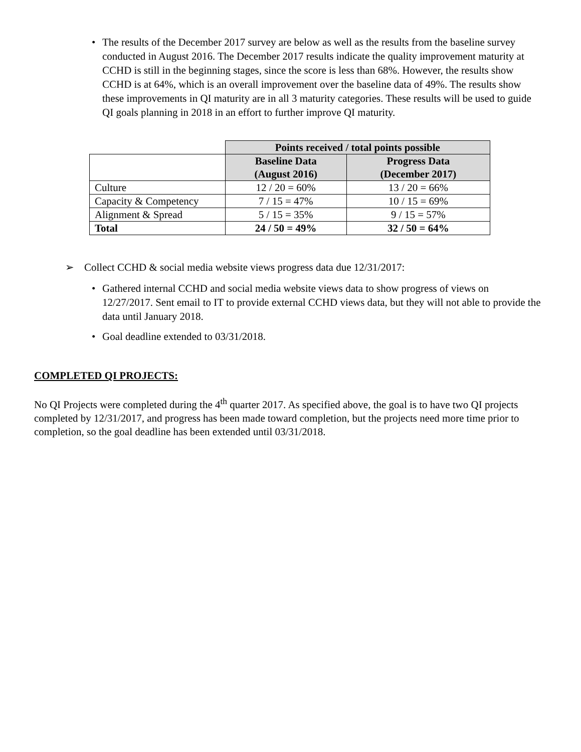• The results of the December 2017 survey are below as well as the results from the baseline survey conducted in August 2016. The December 2017 results indicate the quality improvement maturity at CCHD is still in the beginning stages, since the score is less than 68%. However, the results show CCHD is at 64%, which is an overall improvement over the baseline data of 49%. The results show these improvements in QI maturity are in all 3 maturity categories. These results will be used to guide QI goals planning in 2018 in an effort to further improve QI maturity.
| | Points received / total points possible | |
| | Baseline Data (August 2016) | Progress Data (December 2017) |
| Culture | 12 / 20 = 60% | 13 / 20 = 66% |
| Capacity & Competency | 7 / 15 = 47% | 10 / 15 = 69% |
| Alignment & Spread | 5 / 15 = 35% | 9 / 15 = 57% |
| Total | 24 / 50 = 49% | 32 / 50 = 64% |
➢ Collect CCHD & social media website views progress data due 12/31/2017:
• Gathered internal CCHD and social media website views data to show progress of views on 12/27/2017. Sent email to IT to provide external CCHD views data, but they will not able to provide the data until January 2018.
• Goal deadline extended to 03/31/2018.
COMPLETED QI PROJECTS:
No QI Projects were completed during the 4<sup>th</sup> quarter 2017. As specified above, the goal is to have two QI projects completed by 12/31/2017, and progress has been made toward completion, but the projects need more time prior to completion, so the goal deadline has been extended until 03/31/2018.